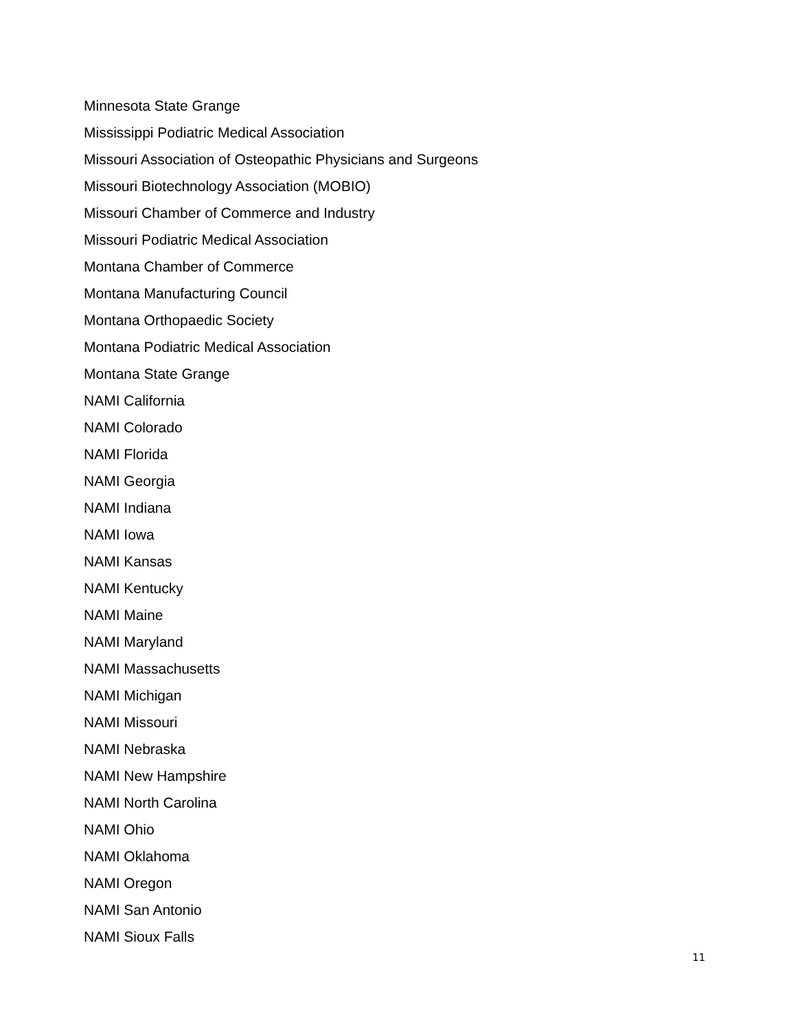Minnesota State Grange
Mississippi Podiatric Medical Association
Missouri Association of Osteopathic Physicians and Surgeons
Missouri Biotechnology Association (MOBIO)
Missouri Chamber of Commerce and Industry
Missouri Podiatric Medical Association
Montana Chamber of Commerce
Montana Manufacturing Council
Montana Orthopaedic Society
Montana Podiatric Medical Association
Montana State Grange
NAMI California
NAMI Colorado
NAMI Florida
NAMI Georgia
NAMI Indiana
NAMI Iowa
NAMI Kansas
NAMI Kentucky
NAMI Maine
NAMI Maryland
NAMI Massachusetts
NAMI Michigan
NAMI Missouri
NAMI Nebraska
NAMI New Hampshire
NAMI North Carolina
NAMI Ohio
NAMI Oklahoma
NAMI Oregon
NAMI San Antonio
NAMI Sioux Falls
11